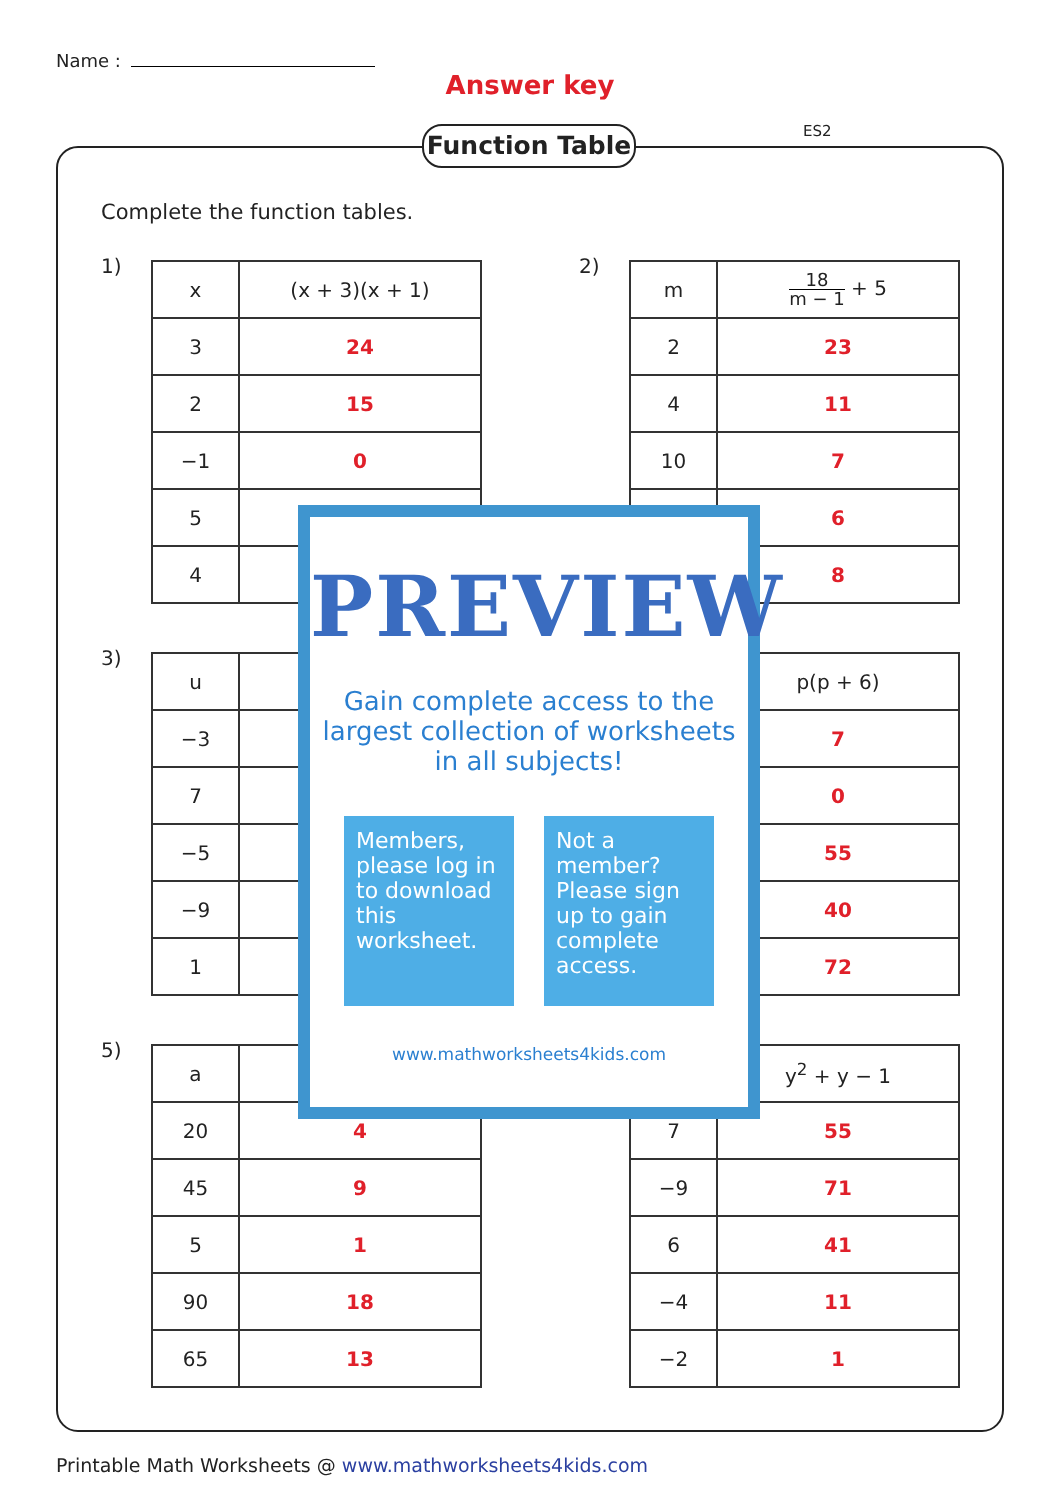Name :
Answer key
Function Table ES2
Complete the function tables.
1)
| x | (x + 3)(x + 1) |
| --- | --- |
| 3 | 24 |
| 2 | 15 |
| −1 | 0 |
| 5 | |
| 4 | |
2)
| m | 18 m − 1 + 5 |
| --- | --- |
| 2 | 23 |
| 4 | 11 |
| 10 | 7 |
| | 6 |
| | 8 |
3)
| u | |
| --- | --- |
| −3 | |
| 7 | |
| −5 | |
| −9 | |
| 1 | |
| | p(p + 6) |
| --- | --- |
| | 7 |
| | 0 |
| | 55 |
| | 40 |
| | 72 |
5)
| a | |
| --- | --- |
| 20 | 4 |
| 45 | 9 |
| 5 | 1 |
| 90 | 18 |
| 65 | 13 |
| | y<sup>2</sup> + y − 1 |
| --- | --- |
| 7 | 55 |
| −9 | 71 |
| 6 | 41 |
| −4 | 11 |
| −2 | 1 |
PREVIEW
Gain complete access to the largest collection of worksheets in all subjects!
Members, please log in to download this worksheet.
Not a member? Please sign up to gain complete access.
www.mathworksheets4kids.com
Printable Math Worksheets @ www.mathworksheets4kids.com